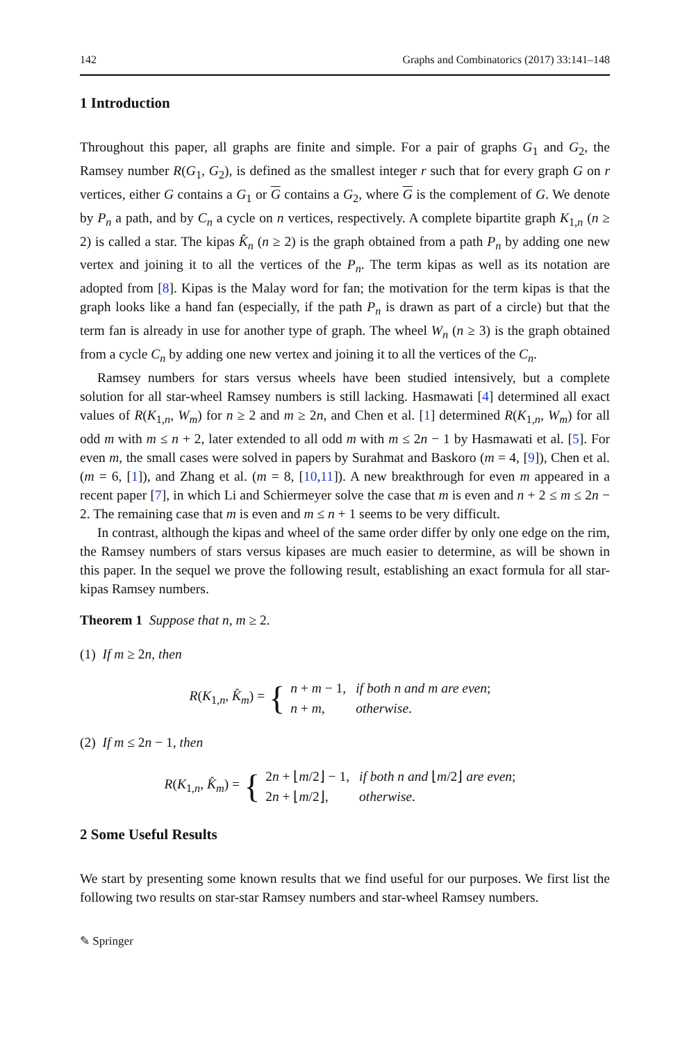142 Graphs and Combinatorics (2017) 33:141–148
1 Introduction
Throughout this paper, all graphs are finite and simple. For a pair of graphs G<sub>1</sub> and G<sub>2</sub>, the Ramsey number R(G<sub>1</sub>, G<sub>2</sub>), is defined as the smallest integer r such that for every graph G on r vertices, either G contains a G<sub>1</sub> or G contains a G<sub>2</sub>, where G is the complement of G. We denote by P<sub>n</sub> a path, and by C<sub>n</sub> a cycle on n vertices, respectively. A complete bipartite graph K<sub>1,n</sub> (n ≥ 2) is called a star. The kipas K̂<sub>n</sub> (n ≥ 2) is the graph obtained from a path P<sub>n</sub> by adding one new vertex and joining it to all the vertices of the P<sub>n</sub>. The term kipas as well as its notation are adopted from [8]. Kipas is the Malay word for fan; the motivation for the term kipas is that the graph looks like a hand fan (especially, if the path P<sub>n</sub> is drawn as part of a circle) but that the term fan is already in use for another type of graph. The wheel W<sub>n</sub> (n ≥ 3) is the graph obtained from a cycle C<sub>n</sub> by adding one new vertex and joining it to all the vertices of the C<sub>n</sub>.
Ramsey numbers for stars versus wheels have been studied intensively, but a complete solution for all star-wheel Ramsey numbers is still lacking. Hasmawati [4] determined all exact values of R(K<sub>1,n</sub>, W<sub>m</sub>) for n ≥ 2 and m ≥ 2n, and Chen et al. [1] determined R(K<sub>1,n</sub>, W<sub>m</sub>) for all odd m with m ≤ n + 2, later extended to all odd m with m ≤ 2n − 1 by Hasmawati et al. [5]. For even m, the small cases were solved in papers by Surahmat and Baskoro (m = 4, [9]), Chen et al. (m = 6, [1]), and Zhang et al. (m = 8, [10,11]). A new breakthrough for even m appeared in a recent paper [7], in which Li and Schiermeyer solve the case that m is even and n + 2 ≤ m ≤ 2n − 2. The remaining case that m is even and m ≤ n + 1 seems to be very difficult.
In contrast, although the kipas and wheel of the same order differ by only one edge on the rim, the Ramsey numbers of stars versus kipases are much easier to determine, as will be shown in this paper. In the sequel we prove the following result, establishing an exact formula for all star-kipas Ramsey numbers.
Theorem 1 Suppose that n, m ≥ 2.
(1) If m ≥ 2n, then
R(K<sub>1,n</sub>, K̂<sub>m</sub>) = {
| n + m − 1, | if both n and m are even ; |
| n + m , | otherwise . |
(2) If m ≤ 2n − 1, then
R(K<sub>1,n</sub>, K̂<sub>m</sub>) = {
| 2 n + ⌊ m /2⌋ − 1, | if both n and ⌊ m /2⌋ are even ; |
| 2 n + ⌊ m /2⌋, | otherwise . |
2 Some Useful Results
We start by presenting some known results that we find useful for our purposes. We first list the following two results on star-star Ramsey numbers and star-wheel Ramsey numbers.
✎ Springer